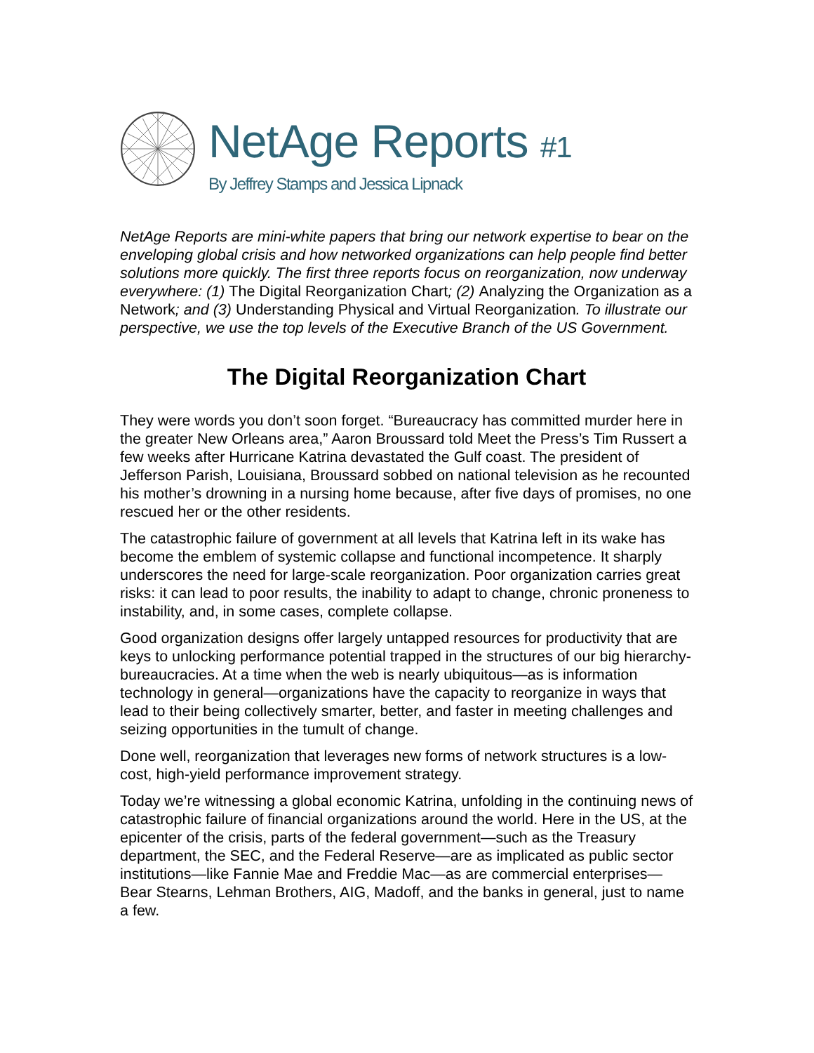NetAge Reports #1
By Jeffrey Stamps and Jessica Lipnack
NetAge Reports are mini-white papers that bring our network expertise to bear on the enveloping global crisis and how networked organizations can help people find better solutions more quickly. The first three reports focus on reorganization, now underway everywhere: (1) The Digital Reorganization Chart; (2) Analyzing the Organization as a Network; and (3) Understanding Physical and Virtual Reorganization. To illustrate our perspective, we use the top levels of the Executive Branch of the US Government.
The Digital Reorganization Chart
They were words you don’t soon forget. “Bureaucracy has committed murder here in the greater New Orleans area,” Aaron Broussard told Meet the Press’s Tim Russert a few weeks after Hurricane Katrina devastated the Gulf coast. The president of Jefferson Parish, Louisiana, Broussard sobbed on national television as he recounted his mother’s drowning in a nursing home because, after five days of promises, no one rescued her or the other residents.
The catastrophic failure of government at all levels that Katrina left in its wake has become the emblem of systemic collapse and functional incompetence. It sharply underscores the need for large-scale reorganization. Poor organization carries great risks: it can lead to poor results, the inability to adapt to change, chronic proneness to instability, and, in some cases, complete collapse.
Good organization designs offer largely untapped resources for productivity that are keys to unlocking performance potential trapped in the structures of our big hierarchy-bureaucracies. At a time when the web is nearly ubiquitous—as is information technology in general—organizations have the capacity to reorganize in ways that lead to their being collectively smarter, better, and faster in meeting challenges and seizing opportunities in the tumult of change.
Done well, reorganization that leverages new forms of network structures is a low-cost, high-yield performance improvement strategy.
Today we’re witnessing a global economic Katrina, unfolding in the continuing news of catastrophic failure of financial organizations around the world. Here in the US, at the epicenter of the crisis, parts of the federal government—such as the Treasury department, the SEC, and the Federal Reserve—are as implicated as public sector institutions—like Fannie Mae and Freddie Mac—as are commercial enterprises—Bear Stearns, Lehman Brothers, AIG, Madoff, and the banks in general, just to name a few.